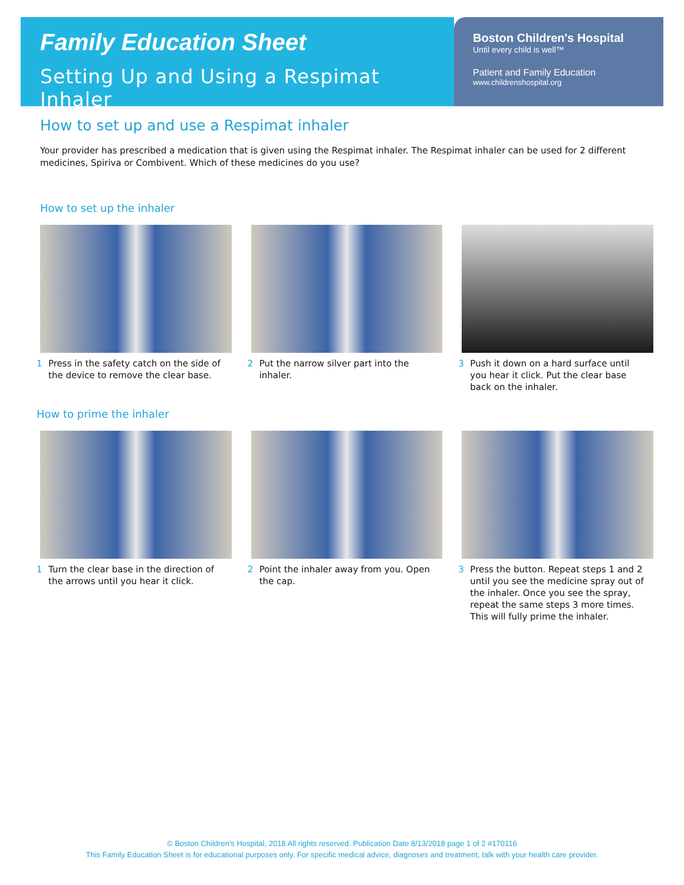Family Education Sheet
Setting Up and Using a Respimat Inhaler
Boston Children's Hospital
Until every child is well™
Patient and Family Education
www.childrenshospital.org
How to set up and use a Respimat inhaler
Your provider has prescribed a medication that is given using the Respimat inhaler. The Respimat inhaler can be used for 2 different medicines, Spiriva or Combivent. Which of these medicines do you use?
How to set up the inhaler
1 Press in the safety catch on the side of the device to remove the clear base.
2 Put the narrow silver part into the inhaler.
3 Push it down on a hard surface until you hear it click. Put the clear base back on the inhaler.
How to prime the inhaler
1 Turn the clear base in the direction of the arrows until you hear it click.
2 Point the inhaler away from you. Open the cap.
3 Press the button. Repeat steps 1 and 2 until you see the medicine spray out of the inhaler. Once you see the spray, repeat the same steps 3 more times. This will fully prime the inhaler.
© Boston Children's Hospital, 2018 All rights reserved. Publication Date 8/13/2018 page 1 of 2 #170116
This Family Education Sheet is for educational purposes only. For specific medical advice, diagnoses and treatment, talk with your health care provider.